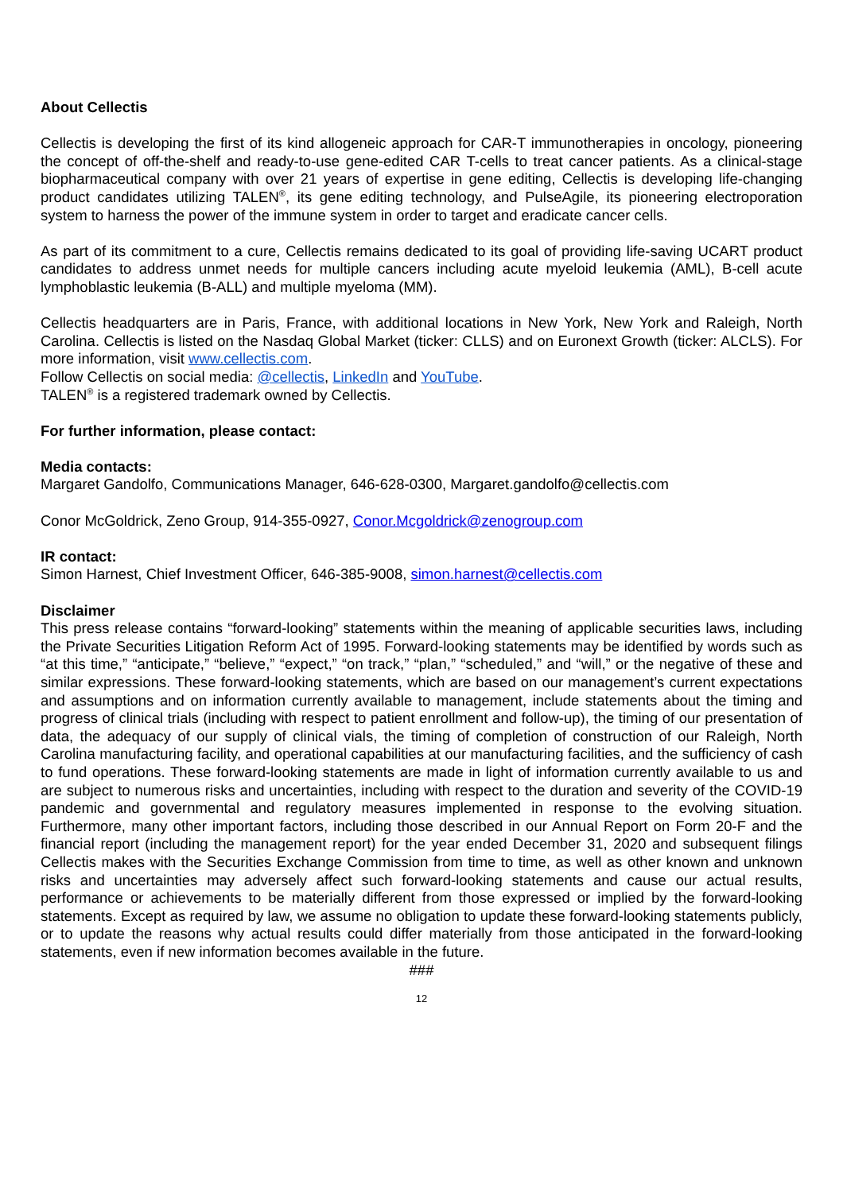About Cellectis
Cellectis is developing the first of its kind allogeneic approach for CAR-T immunotherapies in oncology, pioneering the concept of off-the-shelf and ready-to-use gene-edited CAR T-cells to treat cancer patients. As a clinical-stage biopharmaceutical company with over 21 years of expertise in gene editing, Cellectis is developing life-changing product candidates utilizing TALEN<sup>®</sup>, its gene editing technology, and PulseAgile, its pioneering electroporation system to harness the power of the immune system in order to target and eradicate cancer cells.
As part of its commitment to a cure, Cellectis remains dedicated to its goal of providing life-saving UCART product candidates to address unmet needs for multiple cancers including acute myeloid leukemia (AML), B-cell acute lymphoblastic leukemia (B-ALL) and multiple myeloma (MM).
Cellectis headquarters are in Paris, France, with additional locations in New York, New York and Raleigh, North Carolina. Cellectis is listed on the Nasdaq Global Market (ticker: CLLS) and on Euronext Growth (ticker: ALCLS). For more information, visit www.cellectis.com.
Follow Cellectis on social media: @cellectis, LinkedIn and YouTube.
TALEN<sup>®</sup> is a registered trademark owned by Cellectis.
For further information, please contact:
Media contacts:
Margaret Gandolfo, Communications Manager, 646-628-0300, Margaret.gandolfo@cellectis.com
Conor McGoldrick, Zeno Group, 914-355-0927, Conor.Mcgoldrick@zenogroup.com
IR contact:
Simon Harnest, Chief Investment Officer, 646-385-9008, simon.harnest@cellectis.com
Disclaimer
This press release contains “forward-looking” statements within the meaning of applicable securities laws, including the Private Securities Litigation Reform Act of 1995. Forward-looking statements may be identified by words such as “at this time,” “anticipate,” “believe,” “expect,” “on track,” “plan,” “scheduled,” and “will,” or the negative of these and similar expressions. These forward-looking statements, which are based on our management’s current expectations and assumptions and on information currently available to management, include statements about the timing and progress of clinical trials (including with respect to patient enrollment and follow-up), the timing of our presentation of data, the adequacy of our supply of clinical vials, the timing of completion of construction of our Raleigh, North Carolina manufacturing facility, and operational capabilities at our manufacturing facilities, and the sufficiency of cash to fund operations. These forward-looking statements are made in light of information currently available to us and are subject to numerous risks and uncertainties, including with respect to the duration and severity of the COVID-19 pandemic and governmental and regulatory measures implemented in response to the evolving situation. Furthermore, many other important factors, including those described in our Annual Report on Form 20-F and the financial report (including the management report) for the year ended December 31, 2020 and subsequent filings Cellectis makes with the Securities Exchange Commission from time to time, as well as other known and unknown risks and uncertainties may adversely affect such forward-looking statements and cause our actual results, performance or achievements to be materially different from those expressed or implied by the forward-looking statements. Except as required by law, we assume no obligation to update these forward-looking statements publicly, or to update the reasons why actual results could differ materially from those anticipated in the forward-looking statements, even if new information becomes available in the future.
###
12